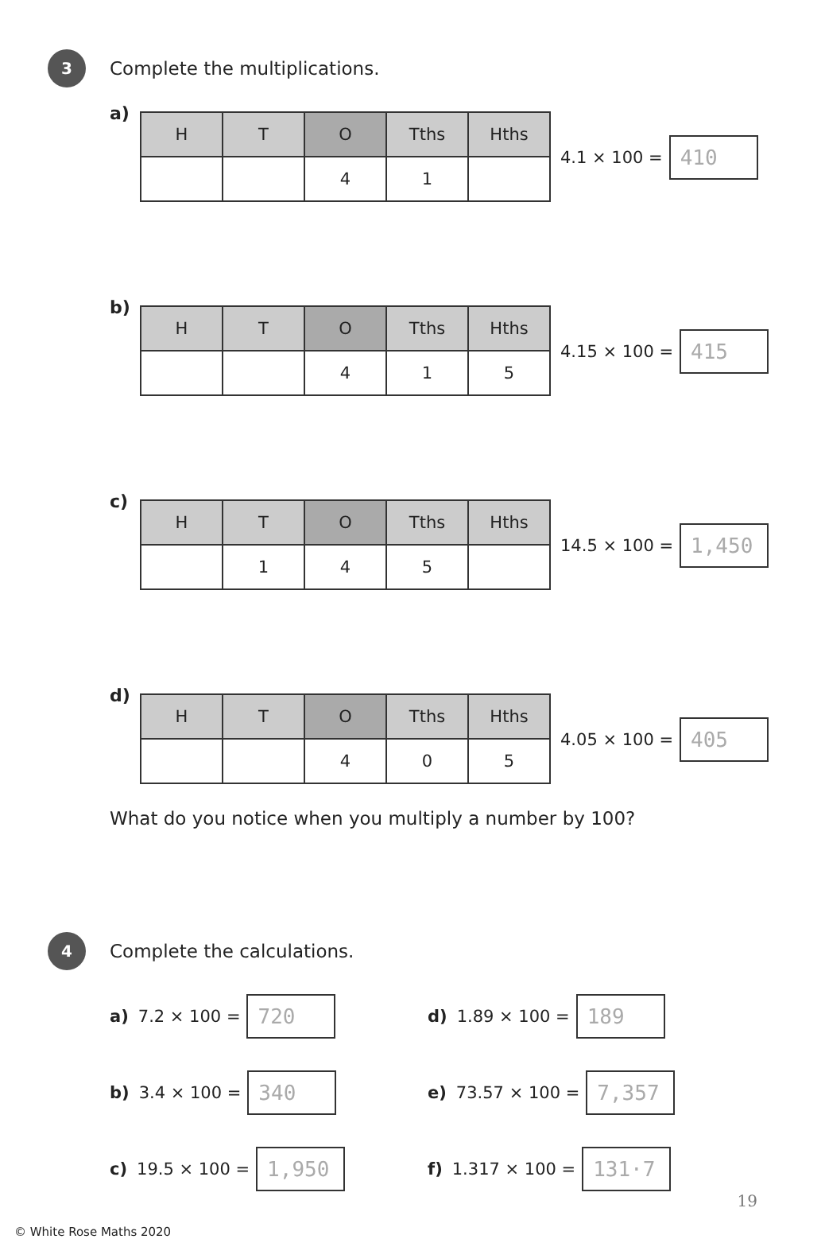3
Complete the multiplications.
a)
| H | T | O | Tths | Hths |
| --- | --- | --- | --- | --- |
| | | 4 | 1 | |
4.1 × 100 =
410
b)
| H | T | O | Tths | Hths |
| --- | --- | --- | --- | --- |
| | | 4 | 1 | 5 |
4.15 × 100 =
415
c)
| H | T | O | Tths | Hths |
| --- | --- | --- | --- | --- |
| | 1 | 4 | 5 | |
14.5 × 100 =
1,450
d)
| H | T | O | Tths | Hths |
| --- | --- | --- | --- | --- |
| | | 4 | 0 | 5 |
4.05 × 100 =
405
What do you notice when you multiply a number by 100?
4
Complete the calculations.
a) 7.2 × 100 =
720
d) 1.89 × 100 =
189
b) 3.4 × 100 =
340
e) 73.57 × 100 =
7,357
c) 19.5 × 100 =
1,950
f) 1.317 × 100 =
131·7
19
© White Rose Maths 2020